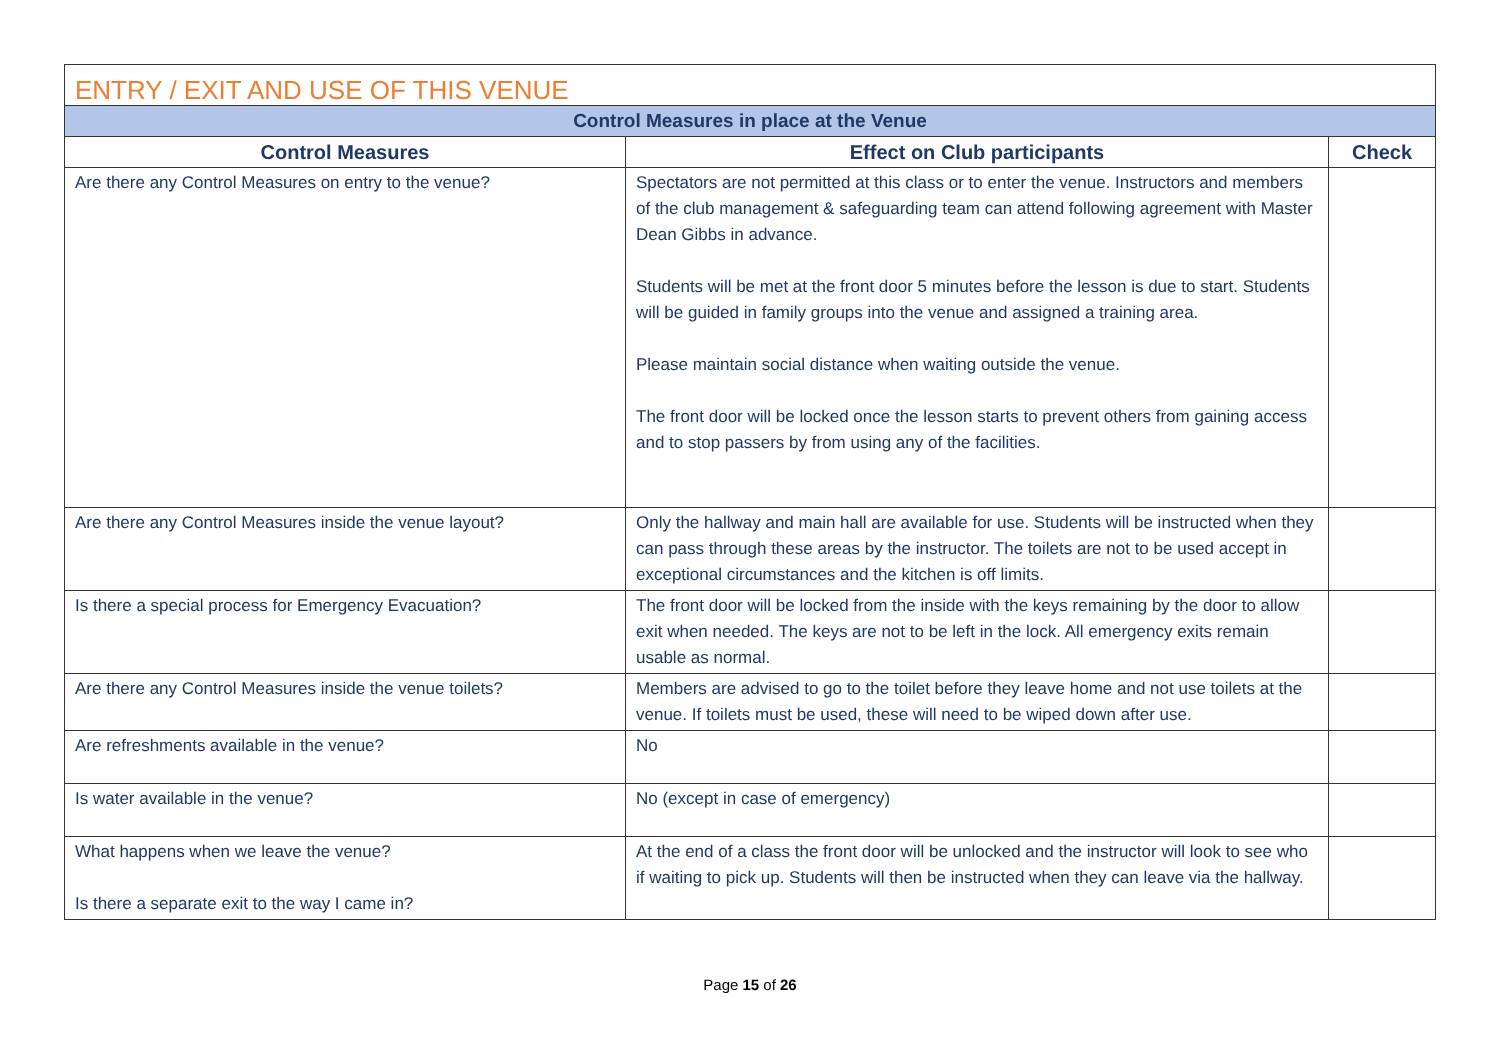| ENTRY / EXIT AND USE OF THIS VENUE | | |
| Control Measures in place at the Venue | | |
| Control Measures | Effect on Club participants | Check |
| Are there any Control Measures on entry to the venue? | Spectators are not permitted at this class or to enter the venue. Instructors and members of the club management & safeguarding team can attend following agreement with Master Dean Gibbs in advance. Students will be met at the front door 5 minutes before the lesson is due to start. Students will be guided in family groups into the venue and assigned a training area. Please maintain social distance when waiting outside the venue. The front door will be locked once the lesson starts to prevent others from gaining access and to stop passers by from using any of the facilities. | |
| Are there any Control Measures inside the venue layout? | Only the hallway and main hall are available for use. Students will be instructed when they can pass through these areas by the instructor. The toilets are not to be used accept in exceptional circumstances and the kitchen is off limits. | |
| Is there a special process for Emergency Evacuation? | The front door will be locked from the inside with the keys remaining by the door to allow exit when needed. The keys are not to be left in the lock. All emergency exits remain usable as normal. | |
| Are there any Control Measures inside the venue toilets? | Members are advised to go to the toilet before they leave home and not use toilets at the venue. If toilets must be used, these will need to be wiped down after use. | |
| Are refreshments available in the venue? | No | |
| Is water available in the venue? | No (except in case of emergency) | |
| What happens when we leave the venue? Is there a separate exit to the way I came in? | At the end of a class the front door will be unlocked and the instructor will look to see who if waiting to pick up. Students will then be instructed when they can leave via the hallway. | |
Page 15 of 26